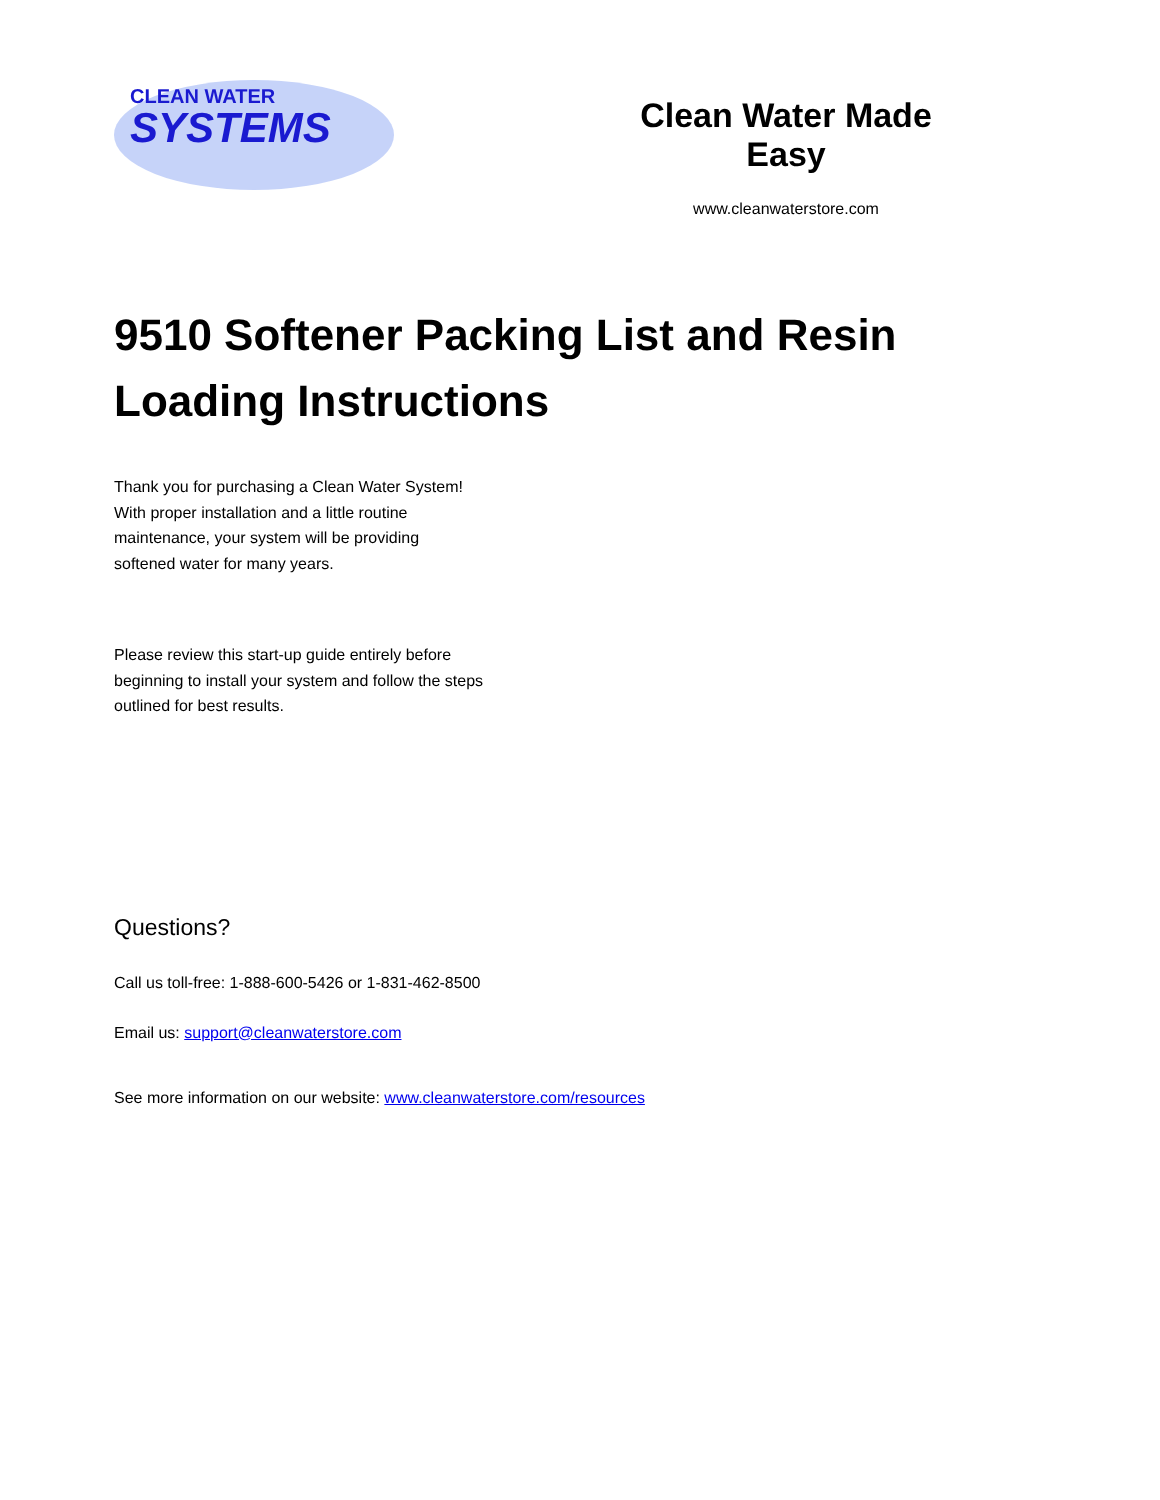CLEAN WATER
SYSTEMS
Clean Water Made Easy
www.cleanwaterstore.com
9510 Softener Packing List and Resin
Loading Instructions
Thank you for purchasing a Clean Water System!
With proper installation and a little routine
maintenance, your system will be providing
softened water for many years.
Please review this start-up guide entirely before
beginning to install your system and follow the steps
outlined for best results.
Questions?
Call us toll-free: 1-888-600-5426 or 1-831-462-8500
Email us: support@cleanwaterstore.com
See more information on our website: www.cleanwaterstore.com/resources